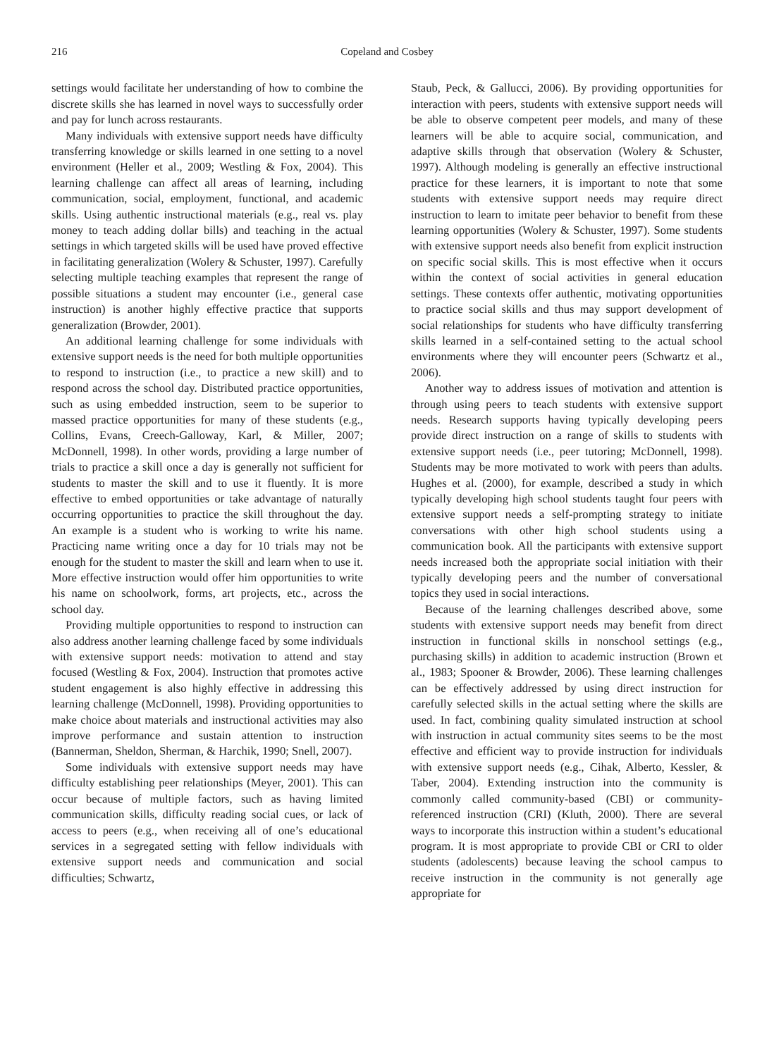216 Copeland and Cosbey
settings would facilitate her understanding of how to combine the discrete skills she has learned in novel ways to successfully order and pay for lunch across restaurants.
Many individuals with extensive support needs have difficulty transferring knowledge or skills learned in one setting to a novel environment (Heller et al., 2009; Westling & Fox, 2004). This learning challenge can affect all areas of learning, including communication, social, employment, functional, and academic skills. Using authentic instructional materials (e.g., real vs. play money to teach adding dollar bills) and teaching in the actual settings in which targeted skills will be used have proved effective in facilitating generalization (Wolery & Schuster, 1997). Carefully selecting multiple teaching examples that represent the range of possible situations a student may encounter (i.e., general case instruction) is another highly effective practice that supports generalization (Browder, 2001).
An additional learning challenge for some individuals with extensive support needs is the need for both multiple opportunities to respond to instruction (i.e., to practice a new skill) and to respond across the school day. Distributed practice opportunities, such as using embedded instruction, seem to be superior to massed practice opportunities for many of these students (e.g., Collins, Evans, Creech-Galloway, Karl, & Miller, 2007; McDonnell, 1998). In other words, providing a large number of trials to practice a skill once a day is generally not sufficient for students to master the skill and to use it fluently. It is more effective to embed opportunities or take advantage of naturally occurring opportunities to practice the skill throughout the day. An example is a student who is working to write his name. Practicing name writing once a day for 10 trials may not be enough for the student to master the skill and learn when to use it. More effective instruction would offer him opportunities to write his name on schoolwork, forms, art projects, etc., across the school day.
Providing multiple opportunities to respond to instruction can also address another learning challenge faced by some individuals with extensive support needs: motivation to attend and stay focused (Westling & Fox, 2004). Instruction that promotes active student engagement is also highly effective in addressing this learning challenge (McDonnell, 1998). Providing opportunities to make choice about materials and instructional activities may also improve performance and sustain attention to instruction (Bannerman, Sheldon, Sherman, & Harchik, 1990; Snell, 2007).
Some individuals with extensive support needs may have difficulty establishing peer relationships (Meyer, 2001). This can occur because of multiple factors, such as having limited communication skills, difficulty reading social cues, or lack of access to peers (e.g., when receiving all of one’s educational services in a segregated setting with fellow individuals with extensive support needs and communication and social difficulties; Schwartz,
Staub, Peck, & Gallucci, 2006). By providing opportunities for interaction with peers, students with extensive support needs will be able to observe competent peer models, and many of these learners will be able to acquire social, communication, and adaptive skills through that observation (Wolery & Schuster, 1997). Although modeling is generally an effective instructional practice for these learners, it is important to note that some students with extensive support needs may require direct instruction to learn to imitate peer behavior to benefit from these learning opportunities (Wolery & Schuster, 1997). Some students with extensive support needs also benefit from explicit instruction on specific social skills. This is most effective when it occurs within the context of social activities in general education settings. These contexts offer authentic, motivating opportunities to practice social skills and thus may support development of social relationships for students who have difficulty transferring skills learned in a self-contained setting to the actual school environments where they will encounter peers (Schwartz et al., 2006).
Another way to address issues of motivation and attention is through using peers to teach students with extensive support needs. Research supports having typically developing peers provide direct instruction on a range of skills to students with extensive support needs (i.e., peer tutoring; McDonnell, 1998). Students may be more motivated to work with peers than adults. Hughes et al. (2000), for example, described a study in which typically developing high school students taught four peers with extensive support needs a self-prompting strategy to initiate conversations with other high school students using a communication book. All the participants with extensive support needs increased both the appropriate social initiation with their typically developing peers and the number of conversational topics they used in social interactions.
Because of the learning challenges described above, some students with extensive support needs may benefit from direct instruction in functional skills in nonschool settings (e.g., purchasing skills) in addition to academic instruction (Brown et al., 1983; Spooner & Browder, 2006). These learning challenges can be effectively addressed by using direct instruction for carefully selected skills in the actual setting where the skills are used. In fact, combining quality simulated instruction at school with instruction in actual community sites seems to be the most effective and efficient way to provide instruction for individuals with extensive support needs (e.g., Cihak, Alberto, Kessler, & Taber, 2004). Extending instruction into the community is commonly called community-based (CBI) or community-referenced instruction (CRI) (Kluth, 2000). There are several ways to incorporate this instruction within a student’s educational program. It is most appropriate to provide CBI or CRI to older students (adolescents) because leaving the school campus to receive instruction in the community is not generally age appropriate for